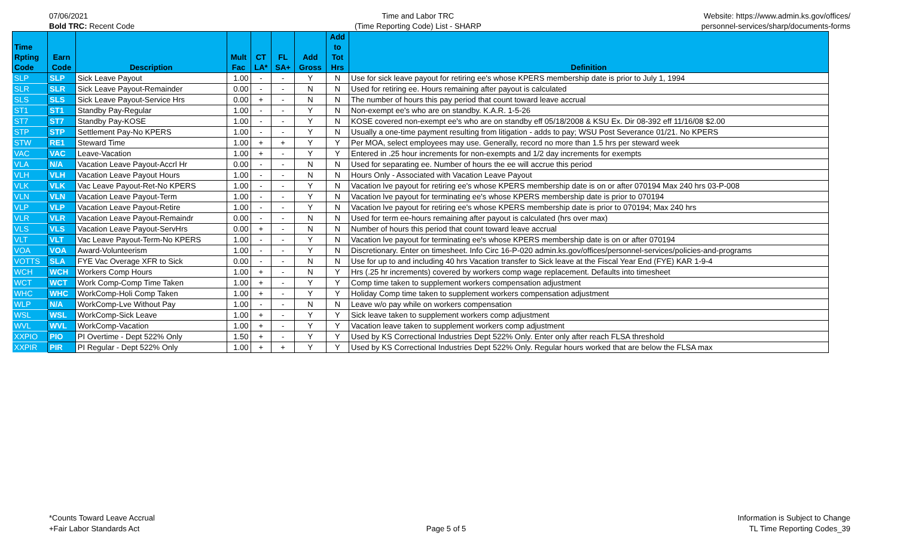07/06/2021
Bold TRC: Recent Code
Time and Labor TRC
(Time Reporting Code) List - SHARP
Website: https://www.admin.ks.gov/offices/
personnel-services/sharp/documents-forms
| Time Rpting Code | Earn Code | Description | Mult Fac | CT LA* | FL SA+ | Add Gross | Add to Tot Hrs | Definition |
| --- | --- | --- | --- | --- | --- | --- | --- | --- |
| SLP | SLP | Sick Leave Payout | 1.00 | - | - | Y | N | Use for sick leave payout for retiring ee's whose KPERS membership date is prior to July 1, 1994 |
| SLR | SLR | Sick Leave Payout-Remainder | 0.00 | - | - | N | N | Used for retiring ee. Hours remaining after payout is calculated |
| SLS | SLS | Sick Leave Payout-Service Hrs | 0.00 | + | - | N | N | The number of hours this pay period that count toward leave accrual |
| ST1 | ST1 | Standby Pay-Regular | 1.00 | - | - | Y | N | Non-exempt ee's who are on standby. K.A.R. 1-5-26 |
| ST7 | ST7 | Standby Pay-KOSE | 1.00 | - | - | Y | N | KOSE covered non-exempt ee's who are on standby eff 05/18/2008 & KSU Ex. Dir 08-392 eff 11/16/08 $2.00 |
| STP | STP | Settlement Pay-No KPERS | 1.00 | - | - | Y | N | Usually a one-time payment resulting from litigation - adds to pay; WSU Post Severance 01/21. No KPERS |
| STW | RE1 | Steward Time | 1.00 | + | + | Y | Y | Per MOA, select employees may use. Generally, record no more than 1.5 hrs per steward week |
| VAC | VAC | Leave-Vacation | 1.00 | + | - | Y | Y | Entered in .25 hour increments for non-exempts and 1/2 day increments for exempts |
| VLA | N/A | Vacation Leave Payout-Accrl Hr | 0.00 | - | - | N | N | Used for separating ee. Number of hours the ee will accrue this period |
| VLH | VLH | Vacation Leave Payout Hours | 1.00 | - | - | N | N | Hours Only - Associated with Vacation Leave Payout |
| VLK | VLK | Vac Leave Payout-Ret-No KPERS | 1.00 | - | - | Y | N | Vacation lve payout for retiring ee's whose KPERS membership date is on or after 070194 Max 240 hrs 03-P-008 |
| VLN | VLN | Vacation Leave Payout-Term | 1.00 | - | - | Y | N | Vacation lve payout for terminating ee's whose KPERS membership date is prior to 070194 |
| VLP | VLP | Vacation Leave Payout-Retire | 1.00 | - | - | Y | N | Vacation lve payout for retiring ee's whose KPERS membership date is prior to 070194; Max 240 hrs |
| VLR | VLR | Vacation Leave Payout-Remaindr | 0.00 | - | - | N | N | Used for term ee-hours remaining after payout is calculated (hrs over max) |
| VLS | VLS | Vacation Leave Payout-ServHrs | 0.00 | + | - | N | N | Number of hours this period that count toward leave accrual |
| VLT | VLT | Vac Leave Payout-Term-No KPERS | 1.00 | - | - | Y | N | Vacation lve payout for terminating ee's whose KPERS membership date is on or after 070194 |
| VOA | VOA | Award-Volunteerism | 1.00 | - | - | Y | N | Discretionary. Enter on timesheet. Info Circ 16-P-020 admin.ks.gov/offices/personnel-services/policies-and-programs |
| VOTTS | SLA | FYE Vac Overage XFR to Sick | 0.00 | - | - | N | N | Use for up to and including 40 hrs Vacation transfer to Sick leave at the Fiscal Year End (FYE) KAR 1-9-4 |
| WCH | WCH | Workers Comp Hours | 1.00 | + | - | N | Y | Hrs (.25 hr increments) covered by workers comp wage replacement. Defaults into timesheet |
| WCT | WCT | Work Comp-Comp Time Taken | 1.00 | + | - | Y | Y | Comp time taken to supplement workers compensation adjustment |
| WHC | WHC | WorkComp-Holi Comp Taken | 1.00 | + | - | Y | Y | Holiday Comp time taken to supplement workers compensation adjustment |
| WLP | N/A | WorkComp-Lve Without Pay | 1.00 | - | - | N | N | Leave w/o pay while on workers compensation |
| WSL | WSL | WorkComp-Sick Leave | 1.00 | + | - | Y | Y | Sick leave taken to supplement workers comp adjustment |
| WVL | WVL | WorkComp-Vacation | 1.00 | + | - | Y | Y | Vacation leave taken to supplement workers comp adjustment |
| XXPIO | PIO | PI Overtime - Dept 522% Only | 1.50 | + | - | Y | Y | Used by KS Correctional Industries Dept 522% Only. Enter only after reach FLSA threshold |
| XXPIR | PIR | PI Regular - Dept 522% Only | 1.00 | + | + | Y | Y | Used by KS Correctional Industries Dept 522% Only. Regular hours worked that are below the FLSA max |
*Counts Toward Leave Accrual
+Fair Labor Standards Act
Page 5 of 5
Information is Subject to Change
TL Time Reporting Codes_39